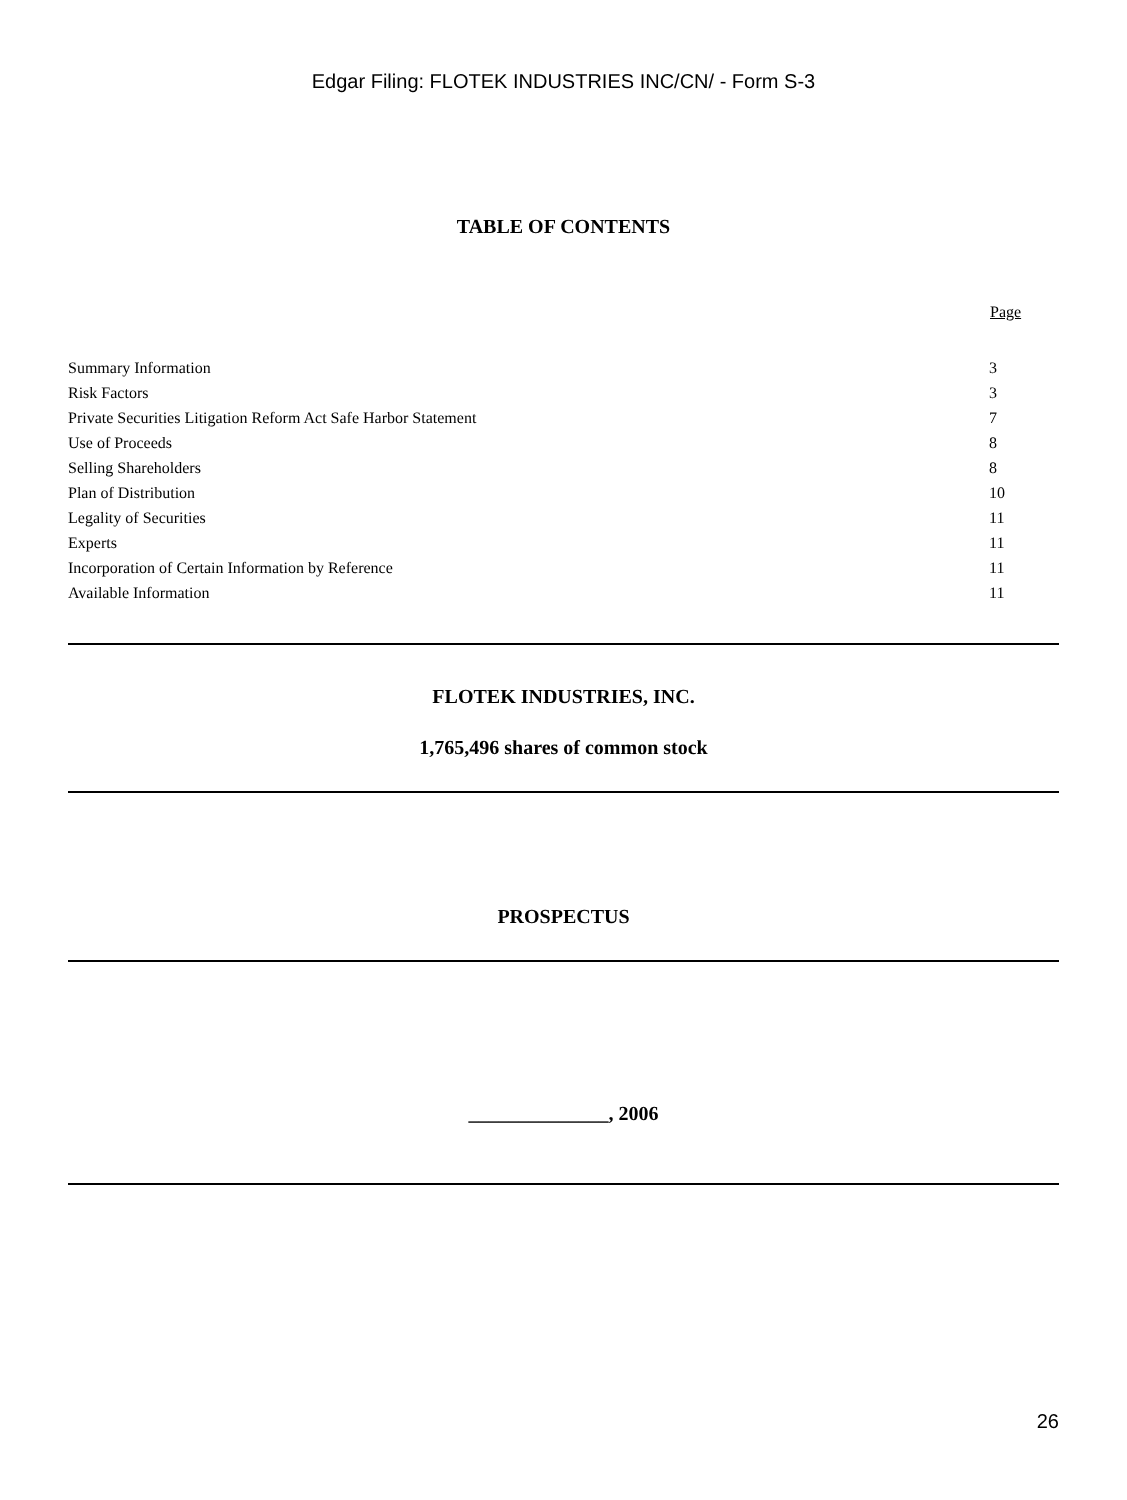Edgar Filing: FLOTEK INDUSTRIES INC/CN/ - Form S-3
TABLE OF CONTENTS
| | Page |
| --- | --- |
| Summary Information | 3 |
| Risk Factors | 3 |
| Private Securities Litigation Reform Act Safe Harbor Statement | 7 |
| Use of Proceeds | 8 |
| Selling Shareholders | 8 |
| Plan of Distribution | 10 |
| Legality of Securities | 11 |
| Experts | 11 |
| Incorporation of Certain Information by Reference | 11 |
| Available Information | 11 |
FLOTEK INDUSTRIES, INC.
1,765,496 shares of common stock
PROSPECTUS
______________, 2006
26